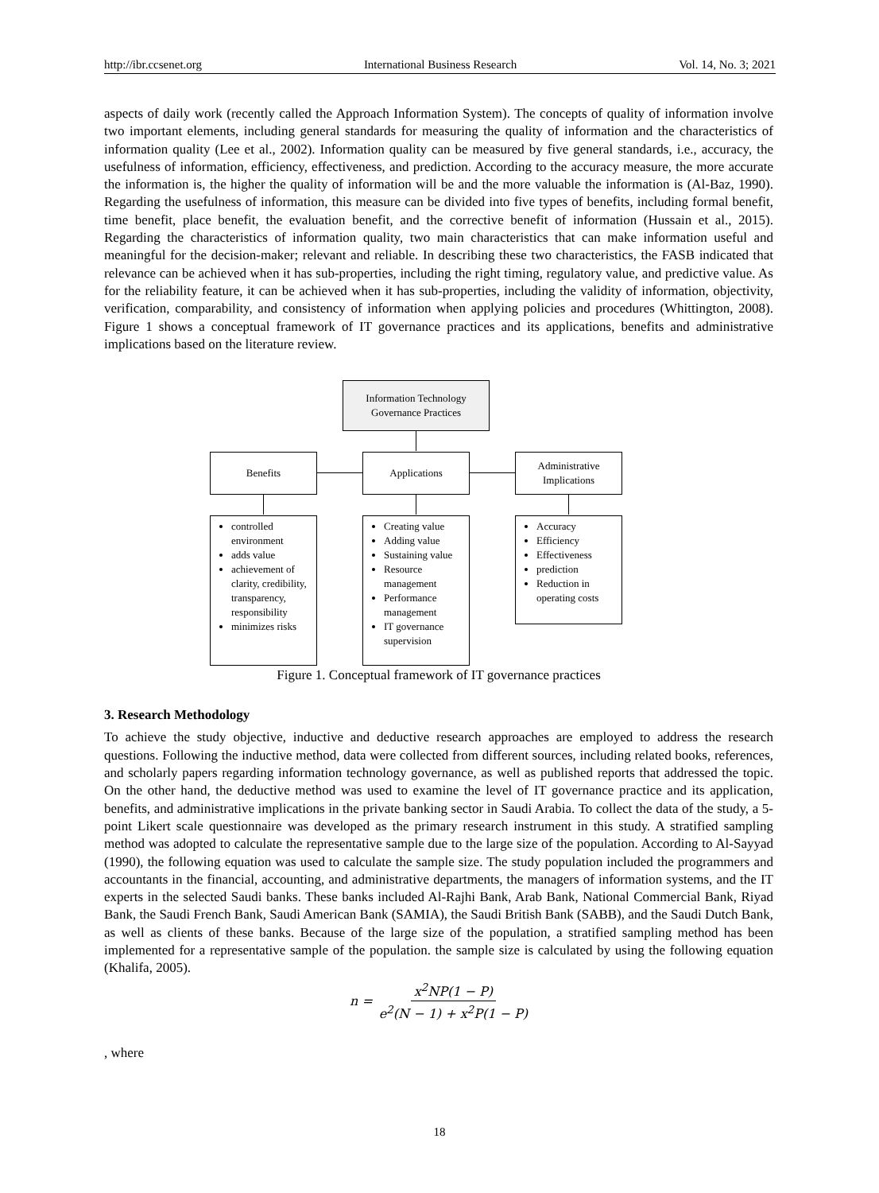http://ibr.ccsenet.org International Business Research Vol. 14, No. 3; 2021
aspects of daily work (recently called the Approach Information System). The concepts of quality of information involve two important elements, including general standards for measuring the quality of information and the characteristics of information quality (Lee et al., 2002). Information quality can be measured by five general standards, i.e., accuracy, the usefulness of information, efficiency, effectiveness, and prediction. According to the accuracy measure, the more accurate the information is, the higher the quality of information will be and the more valuable the information is (Al-Baz, 1990). Regarding the usefulness of information, this measure can be divided into five types of benefits, including formal benefit, time benefit, place benefit, the evaluation benefit, and the corrective benefit of information (Hussain et al., 2015). Regarding the characteristics of information quality, two main characteristics that can make information useful and meaningful for the decision-maker; relevant and reliable. In describing these two characteristics, the FASB indicated that relevance can be achieved when it has sub-properties, including the right timing, regulatory value, and predictive value. As for the reliability feature, it can be achieved when it has sub-properties, including the validity of information, objectivity, verification, comparability, and consistency of information when applying policies and procedures (Whittington, 2008). Figure 1 shows a conceptual framework of IT governance practices and its applications, benefits and administrative implications based on the literature review.
Information Technology
Governance Practices
Benefits Applications
Administrative
Implications
controlled environment
adds value
achievement of clarity, credibility, transparency, responsibility
minimizes risks
Creating value
Adding value
Sustaining value
Resource management
Performance management
IT governance supervision
Accuracy
Efficiency
Effectiveness
prediction
Reduction in operating costs
Figure 1. Conceptual framework of IT governance practices
3. Research Methodology
To achieve the study objective, inductive and deductive research approaches are employed to address the research questions. Following the inductive method, data were collected from different sources, including related books, references, and scholarly papers regarding information technology governance, as well as published reports that addressed the topic. On the other hand, the deductive method was used to examine the level of IT governance practice and its application, benefits, and administrative implications in the private banking sector in Saudi Arabia. To collect the data of the study, a 5-point Likert scale questionnaire was developed as the primary research instrument in this study. A stratified sampling method was adopted to calculate the representative sample due to the large size of the population. According to Al-Sayyad (1990), the following equation was used to calculate the sample size. The study population included the programmers and accountants in the financial, accounting, and administrative departments, the managers of information systems, and the IT experts in the selected Saudi banks. These banks included Al-Rajhi Bank, Arab Bank, National Commercial Bank, Riyad Bank, the Saudi French Bank, Saudi American Bank (SAMIA), the Saudi British Bank (SABB), and the Saudi Dutch Bank, as well as clients of these banks. Because of the large size of the population, a stratified sampling method has been implemented for a representative sample of the population. the sample size is calculated by using the following equation (Khalifa, 2005).
n = x<sup>2</sup>NP(1 − P) e<sup>2</sup>(N − 1) + x<sup>2</sup>P(1 − P)
, where
18